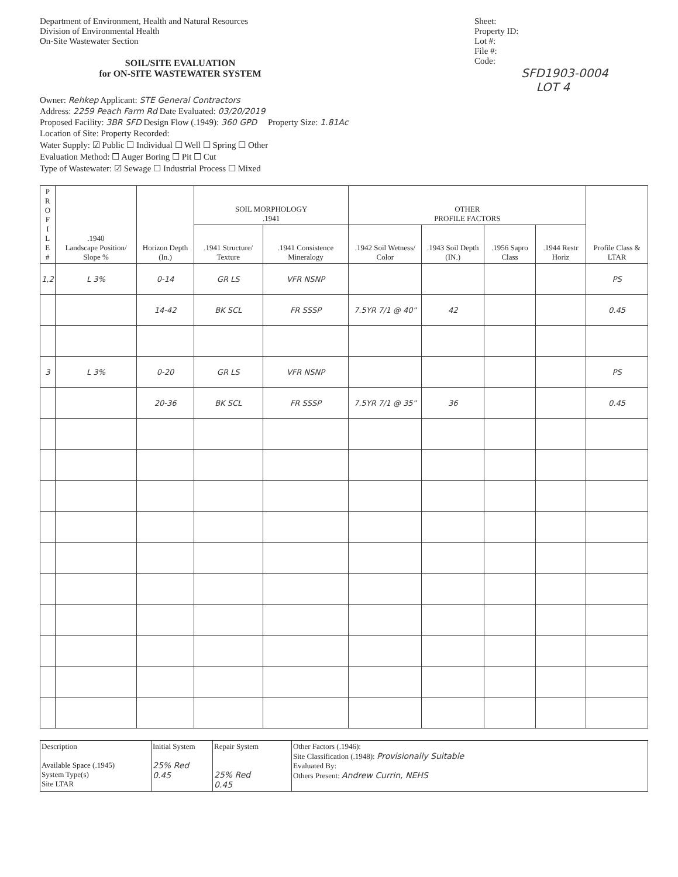Department of Environment, Health and Natural Resources
Division of Environmental Health
On-Site Wastewater Section
SOIL/SITE EVALUATION
for ON-SITE WASTEWATER SYSTEM
Sheet:
Property ID:
Lot #:
File #:
Code:
SFD1903-0004
LOT 4
Owner: Rehkep Applicant: STE General Contractors
Address: 2259 Peach Farm Rd Date Evaluated: 03/20/2019
Proposed Facility: 3BR SFD Design Flow (.1949): 360 GPD Property Size: 1.81Ac
Location of Site: Property Recorded:
Water Supply: ☑ Public ☐ Individual ☐ Well ☐ Spring ☐ Other
Evaluation Method: ☐ Auger Boring ☐ Pit ☐ Cut
Type of Wastewater: ☑ Sewage ☐ Industrial Process ☐ Mixed
| P R O F I L E # | .1940 Landscape Position/ Slope % | Horizon Depth (In.) | SOIL MORPHOLOGY .1941 | | OTHER PROFILE FACTORS | | | | Profile Class & LTAR |
| --- | --- | --- | --- | --- | --- | --- | --- | --- | --- |
| | | | .1941 Structure/ Texture | .1941 Consistence Mineralogy | .1942 Soil Wetness/ Color | .1943 Soil Depth (IN.) | .1956 Sapro Class | .1944 Restr Horiz | |
| 1,2 | L 3% | 0-14 | GR LS | VFR NSNP | | | | | PS |
| | | 14-42 | BK SCL | FR SSSP | 7.5YR 7/1 @ 40" | 42 | | | 0.45 |
| 3 | L 3% | 0-20 | GR LS | VFR NSNP | | | | | PS |
| | | 20-36 | BK SCL | FR SSSP | 7.5YR 7/1 @ 35" | 36 | | | 0.45 |
| Description Available Space (.1945) System Type(s) Site LTAR | Initial System 25% Red 0.45 | Repair System 25% Red 0.45 | Other Factors (.1946): Site Classification (.1948): Provisionally Suitable Evaluated By: Others Present: Andrew Currin, NEHS |